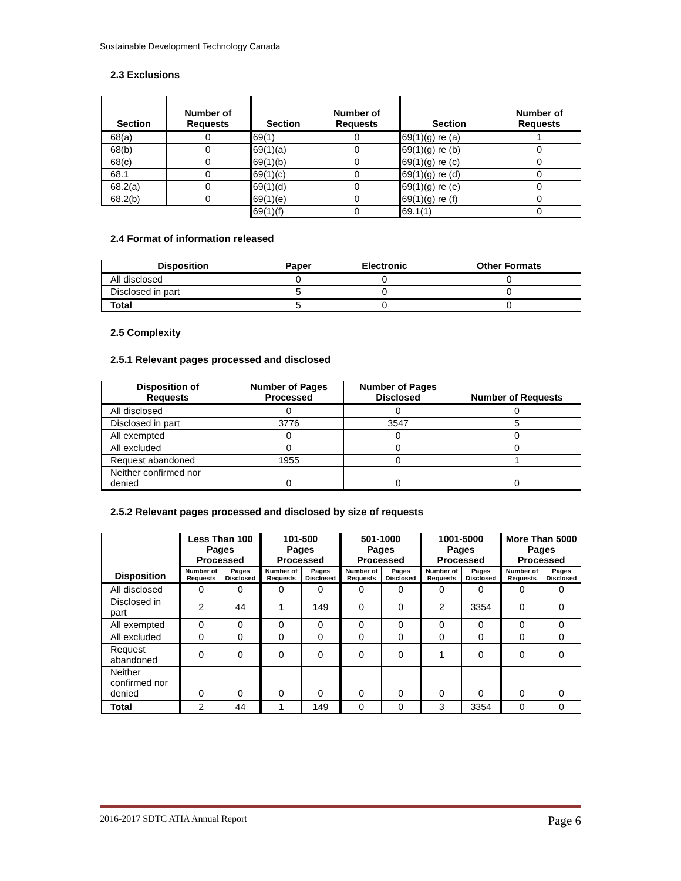Sustainable Development Technology Canada
2.3 Exclusions
| Section | Number of Requests | Section | Number of Requests | Section | Number of Requests |
| --- | --- | --- | --- | --- | --- |
| 68(a) | 0 | 69(1) | 0 | 69(1)(g) re (a) | 1 |
| 68(b) | 0 | 69(1)(a) | 0 | 69(1)(g) re (b) | 0 |
| 68(c) | 0 | 69(1)(b) | 0 | 69(1)(g) re (c) | 0 |
| 68.1 | 0 | 69(1)(c) | 0 | 69(1)(g) re (d) | 0 |
| 68.2(a) | 0 | 69(1)(d) | 0 | 69(1)(g) re (e) | 0 |
| 68.2(b) | 0 | 69(1)(e) | 0 | 69(1)(g) re (f) | 0 |
| | | 69(1)(f) | 0 | 69.1(1) | 0 |
2.4 Format of information released
| Disposition | Paper | Electronic | Other Formats |
| --- | --- | --- | --- |
| All disclosed | 0 | 0 | 0 |
| Disclosed in part | 5 | 0 | 0 |
| Total | 5 | 0 | 0 |
2.5 Complexity
2.5.1 Relevant pages processed and disclosed
| Disposition of Requests | Number of Pages Processed | Number of Pages Disclosed | Number of Requests |
| --- | --- | --- | --- |
| All disclosed | 0 | 0 | 0 |
| Disclosed in part | 3776 | 3547 | 5 |
| All exempted | 0 | 0 | 0 |
| All excluded | 0 | 0 | 0 |
| Request abandoned | 1955 | 0 | 1 |
| Neither confirmed nor denied | 0 | 0 | 0 |
2.5.2 Relevant pages processed and disclosed by size of requests
| Disposition | Less Than 100 Pages Processed | | 101-500 Pages Processed | | 501-1000 Pages Processed | | 1001-5000 Pages Processed | | More Than 5000 Pages Processed | |
| --- | --- | --- | --- | --- | --- | --- | --- | --- | --- | --- |
| | Number of Requests | Pages Disclosed | Number of Requests | Pages Disclosed | Number of Requests | Pages Disclosed | Number of Requests | Pages Disclosed | Number of Requests | Pages Disclosed |
| All disclosed | 0 | 0 | 0 | 0 | 0 | 0 | 0 | 0 | 0 | 0 |
| Disclosed in part | 2 | 44 | 1 | 149 | 0 | 0 | 2 | 3354 | 0 | 0 |
| All exempted | 0 | 0 | 0 | 0 | 0 | 0 | 0 | 0 | 0 | 0 |
| All excluded | 0 | 0 | 0 | 0 | 0 | 0 | 0 | 0 | 0 | 0 |
| Request abandoned | 0 | 0 | 0 | 0 | 0 | 0 | 1 | 0 | 0 | 0 |
| Neither confirmed nor denied | 0 | 0 | 0 | 0 | 0 | 0 | 0 | 0 | 0 | 0 |
| Total | 2 | 44 | 1 | 149 | 0 | 0 | 3 | 3354 | 0 | 0 |
2016-2017 SDTC ATIA Annual Report Page 6